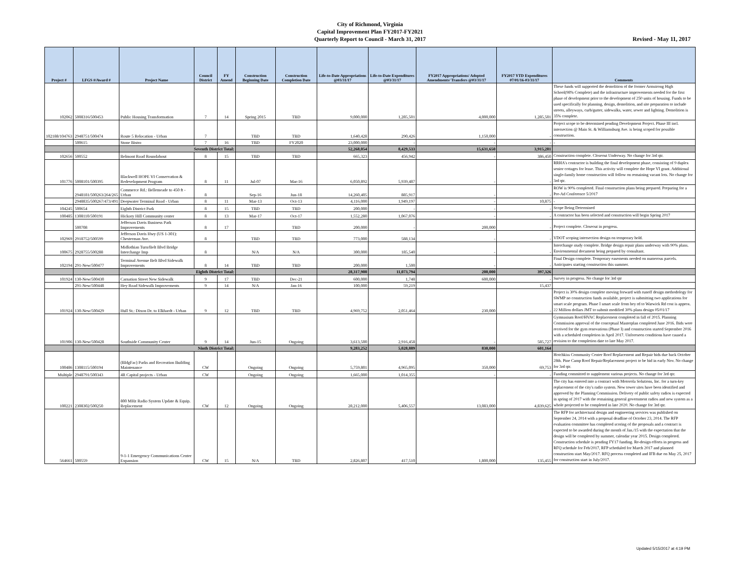City of Richmond, Virginia
Capital Improvement Plan FY2017-FY2021
Quarterly Report to Council - March 31, 2017
Revised - May 11, 2017
| Project # | LFGS #/Award # | Project Name | Council District | FY Amend | Construction Beginning Date | Construction Completion Date | Life-to-Date Appropriations @03/31/17 | Life-to-Date Expenditures @03/31/17 | FY2017 Appropriations/ Adopted Amendments/ Transfers @03/31/17 | FY2017 YTD Expenditures 07/01/16-03/31/17 | Comments |
| --- | --- | --- | --- | --- | --- | --- | --- | --- | --- | --- | --- |
| 102062 | 5008316/500453 | Public Housing Transformation | 7 | 14 | Spring 2015 | TBD | 9,000,000 | 1,285,501 | 4,000,000 | 1,285,501 | These funds will supported the demolition of the former Armstrong High School(98% Complete) and the infrastructure improvements needed for the first phase of development prior to the development of 250 units of housing. Funds to be used specifically for planning, design, demolition, and site preparation to include streets, alleyways, curb/gutter, sidewalks, water, sewer and lighting. Demolition is 35% complete. |
| 102188/104763 | 2948751/500474 | Route 5 Relocation - Urban | 7 | | TBD | TBD | 1,640,428 | 290,426 | 1,150,000 | - | Project scope to be determined pending Development Project. Phase III incl. intersection @ Main St. & Williamsburg Ave. is being scoped for possible construction. |
| | 500615 | Stone Bistro | 7 | 16 | TBD | FY2020 | 23,000,000 | - | - | - | - |
| | | Seventh District Total: | | | | | 52,268,054 | 8,429,533 | 15,631,650 | 3,915,281 | |
| 102656 | 500552 | Belmont Road Roundabout | 8 | 15 | TBD | TBD | 665,323 | 456,942 | - | 386,450 | Construction complete. Closeout Underway. No change for 3rd qtr. |
| 101776 | 5008101/500395 | Blackwell HOPE VI Conservation & Redevelopment Program | 8 | 11 | Jul-07 | Mar-16 | 6,050,892 | 5,939,487 | - | - | RRHA's contractor is building the final development phase, consisting of 9 duplex senior cottages for lease. This activity will complete the Hope VI grant. Additional single-family home construction will follow on remaining vacant lots. No change for 3rd qtr. |
| | 2948181/500263/264/265 | Commerce Rd.: Bellemeade to 450 ft - Urban | 8 | | Sep-16 | Jun-18 | 14,260,405 | 885,917 | - | - | ROW is 90% completed. Final construction plans being prepared. Preparing for a Pre-Ad Conference 5/2017 |
| | 2948835/500267/473/491 | Deepwater Terminal Road - Urban | 8 | 11 | Mar-13 | Oct-13 | 4,116,000 | 1,949,197 | - | 10,875 | - |
| 104245 | 500654 | Eighth District Park | 8 | 15 | TBD | TBD | 200,000 | - | - | - | Scope Being Determined |
| 100485 | 1308110/500191 | Hickory Hill Community center | 8 | 13 | Mar-17 | Oct-17 | 1,552,280 | 1,067,076 | - | - | A contractor has been selected and construction will begin Spring 2017 |
| | 500708 | Jefferson Davis Business Park Improvements | 8 | 17 | | TBD | 200,000 | - | 200,000 | - | Project complete. Closeout in progress. |
| 102969 | 2918752/500599 | Jefferson Davis Hwy (US 1-301): Chesterman Ave. | 8 | | TBD | TBD | 773,000 | 588,134 | - | - | VDOT scoping intersection design on temporary hold. |
| 100675 | 2928755/500288 | Midlothian Turn/Belt Blvd Bridge Interchange Imp | 8 | | N/A | N/A | 300,000 | 185,540 | - | - | Interchange study complete. Bridge design repair plans underway with 90% plans. Environmental document being prepared by consultant. |
| 102194 | 291-New/500477 | Terminal Avenue Belt Blvd Sidewalk Improvements | 8 | 14 | TBD | TBD | 200,000 | 1,500 | - | - | Final Design complete. Temporary easements needed on numerous parcels. Anticipates starting construction this summer. |
| | | Eighth District Total: | | | | | 28,317,900 | 11,073,794 | 200,000 | 397,326 | |
| 101924 | 130-New/500430 | Carnation Street New Sidewalk | 9 | 17 | TBD | Dec-21 | 600,000 | 1,748 | 600,000 | - | Survey in progress. No change for 3rd qtr |
| | 291-New/500448 | Hey Road Sidewalk Improvements | 9 | 14 | N/A | Jan-16 | 100,000 | 59,219 | | 15,437 | |
| 101924 | 130-New/500429 | Hull St.: Dixon Dr. to Elkhardt - Urban | 9 | 12 | TBD | TBD | 4,969,752 | 2,051,464 | 230,000 | - | Project is 30% design complete moving forward with runoff design methodology for SWMP no construction funds available, project is submitting two applications for smart scale program. Phase I smart scale from hey rd to Warwick Rd cost is approx. 22 Million dollars JMT to submit modified 30% plans design 05/01/17 |
| 101906 | 130-New/500428 | Southside Community Center | 9 | 14 | Jun-15 | Ongoing | 3,613,500 | 2,916,458 | - | 585,727 | Gymnasium Roof/HVAC Replacement completed in fall of 2015. Planning Commission approval of the conceptual Masterplan completed June 2016. Bids were received for the gym renovations (Phase I) and construction started September 2016 with a scheduled completion in April 2017. Unforeseen conditions have caused a revision to the completion date to late May 2017. |
| | | Ninth District Total: | | | | | 9,283,252 | 5,028,889 | 830,000 | 601,164 | |
| 100486 | 1308115/500194 | (BldgFac) Parks and Recreation Building Maintenance | CW | | Ongoing | Ongoing | 5,759,801 | 4,965,095 | 350,000 | 69,753 | Hotchkiss Community Center Roof Replacement and Repair bids due back October 28th. Pine Camp Roof Repair/Replacement project to be bid in early Nov. No change for 3rd qtr. |
| Multiple | 2948791/500343 | 4R Capital projects - Urban | CW | | Ongoing | Ongoing | 1,665,000 | 1,014,355 | - | - | Funding committed to supplement various projects. No change for 3rd qtr. |
| 100221 | 2308302/500250 | 800 MHz Radio System Update & Equip. Replacement | CW | 12 | Ongoing | Ongoing | 28,212,000 | 5,406,557 | 13,083,000 | 4,839,625 | The city has entered into a contract with Motorola Solutions, Inc. for a turn-key replacement of the city's radio system. New tower sites have been identified and approved by the Planning Commission. Delivery of public safety radios is expected in spring of 2017 with the remaining general government radios and new system as a whole projected to be completed in late 2020. No change for 3rd qtr. |
| 564661 | 500559 | 9-1-1 Emergency Communications Center Expansion | CW | 15 | N/A | TBD | 2,826,807 | 417,510 | 1,800,000 | 135,455 | The RFP for architectural design and engineering services was published on September 24, 2014 with a proposal deadline of October 23, 2014. The RFP evaluation committee has completed scoring of the proposals and a contract is expected to be awarded during the month of Jan./15 with the expectation that the design will be completed by summer, calendar year 2015. Design completed. Construction schedule is pending FY17 funding. Re-design efforts in progress and RFQ schedule for Feb/2017, RFP scheduled for March 2017 and planned construction start May/2017. RFQ process completed and IFB due on May 25, 2017 for construction start in July/2017. |
Updated 5/15/2017 at 4:19 PM